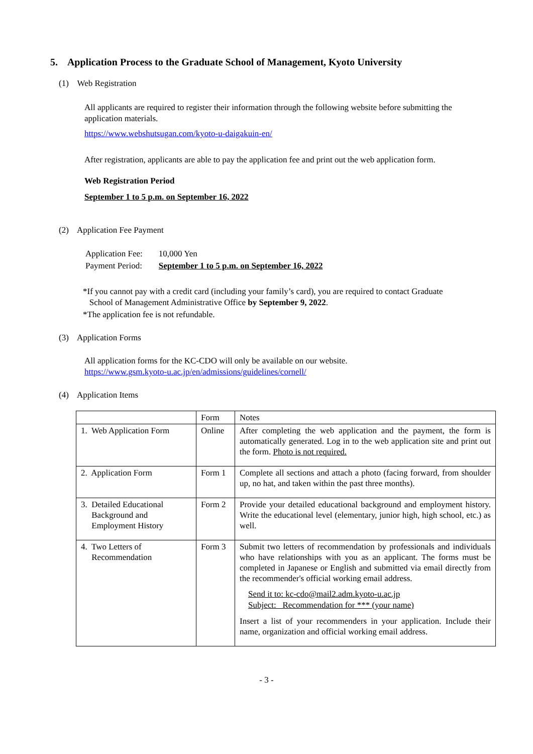5. Application Process to the Graduate School of Management, Kyoto University
(1) Web Registration
All applicants are required to register their information through the following website before submitting the application materials.
https://www.webshutsugan.com/kyoto-u-daigakuin-en/
After registration, applicants are able to pay the application fee and print out the web application form.
Web Registration Period
September 1 to 5 p.m. on September 16, 2022
(2) Application Fee Payment
| Application Fee: | 10,000 Yen |
| Payment Period: | September 1 to 5 p.m. on September 16, 2022 |
*If you cannot pay with a credit card (including your family’s card), you are required to contact Graduate
School of Management Administrative Office by September 9, 2022.
*The application fee is not refundable.
(3) Application Forms
All application forms for the KC-CDO will only be available on our website.
https://www.gsm.kyoto-u.ac.jp/en/admissions/guidelines/cornell/
(4) Application Items
| | Form | Notes |
| 1. Web Application Form | Online | After completing the web application and the payment, the form is automatically generated. Log in to the web application site and print out the form. Photo is not required. |
| 2. Application Form | Form 1 | Complete all sections and attach a photo (facing forward, from shoulder up, no hat, and taken within the past three months). |
| 3. Detailed Educational Background and Employment History | Form 2 | Provide your detailed educational background and employment history. Write the educational level (elementary, junior high, high school, etc.) as well. |
| 4. Two Letters of Recommendation | Form 3 | Submit two letters of recommendation by professionals and individuals who have relationships with you as an applicant. The forms must be completed in Japanese or English and submitted via email directly from the recommender's official working email address. Send it to: kc-cdo@mail2.adm.kyoto-u.ac.jp Subject: Recommendation for *** (your name) Insert a list of your recommenders in your application. Include their name, organization and official working email address. |
- 3 -